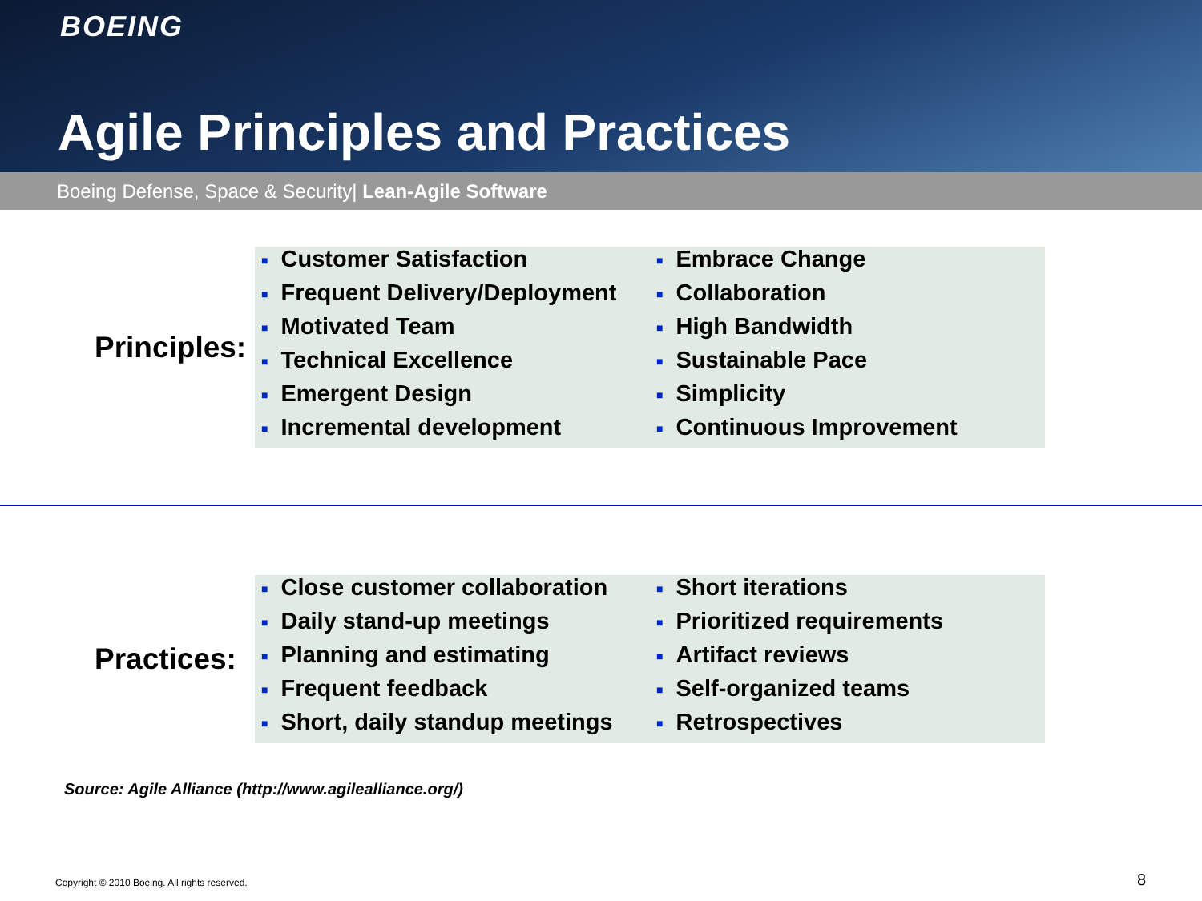BOEING
Agile Principles and Practices
Boeing Defense, Space & Security| Lean-Agile Software
Principles:
■ Customer Satisfaction
■ Frequent Delivery/Deployment
■ Motivated Team
■ Technical Excellence
■ Emergent Design
■ Incremental development
■ Embrace Change
■ Collaboration
■ High Bandwidth
■ Sustainable Pace
■ Simplicity
■ Continuous Improvement
Practices:
■ Close customer collaboration
■ Daily stand-up meetings
■ Planning and estimating
■ Frequent feedback
■ Short, daily standup meetings
■ Short iterations
■ Prioritized requirements
■ Artifact reviews
■ Self-organized teams
■ Retrospectives
Source: Agile Alliance (http://www.agilealliance.org/)
Copyright © 2010 Boeing. All rights reserved.
8